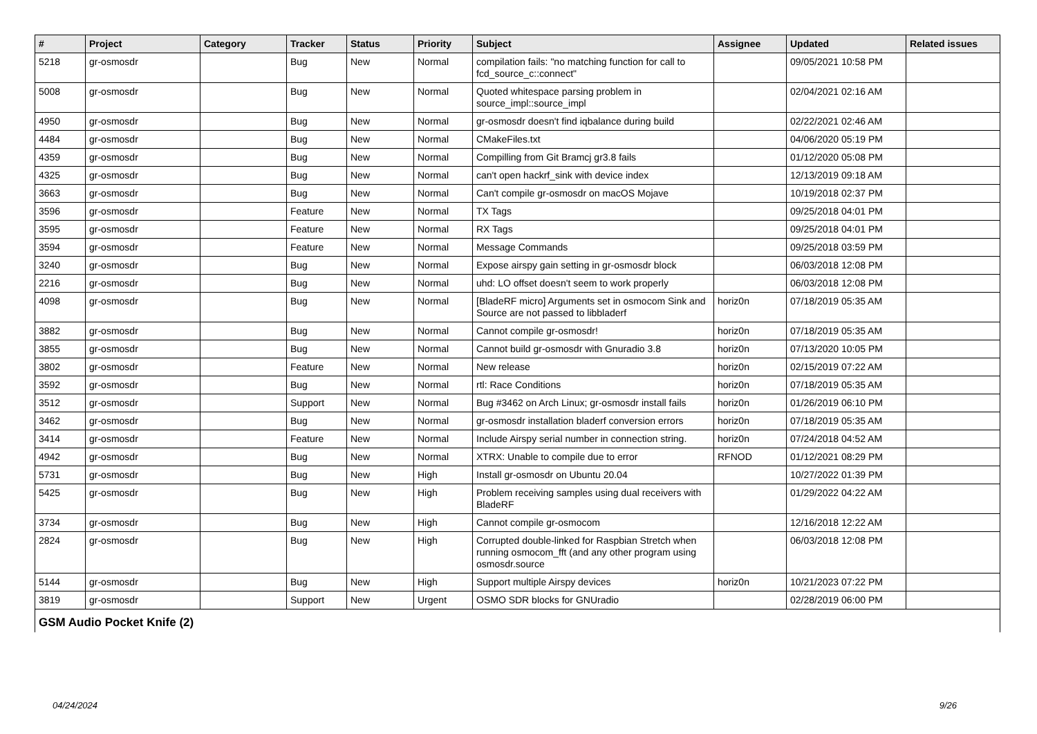| # | Project | Category | Tracker | Status | Priority | Subject | Assignee | Updated | Related issues |
| --- | --- | --- | --- | --- | --- | --- | --- | --- | --- |
| 5218 | gr-osmosdr | | Bug | New | Normal | compilation fails: "no matching function for call to fcd_source_c::connect" | | 09/05/2021 10:58 PM | |
| 5008 | gr-osmosdr | | Bug | New | Normal | Quoted whitespace parsing problem in source_impl::source_impl | | 02/04/2021 02:16 AM | |
| 4950 | gr-osmosdr | | Bug | New | Normal | gr-osmosdr doesn't find iqbalance during build | | 02/22/2021 02:46 AM | |
| 4484 | gr-osmosdr | | Bug | New | Normal | CMakeFiles.txt | | 04/06/2020 05:19 PM | |
| 4359 | gr-osmosdr | | Bug | New | Normal | Compilling from Git Bramcj gr3.8 fails | | 01/12/2020 05:08 PM | |
| 4325 | gr-osmosdr | | Bug | New | Normal | can't open hackrf_sink with device index | | 12/13/2019 09:18 AM | |
| 3663 | gr-osmosdr | | Bug | New | Normal | Can't compile gr-osmosdr on macOS Mojave | | 10/19/2018 02:37 PM | |
| 3596 | gr-osmosdr | | Feature | New | Normal | TX Tags | | 09/25/2018 04:01 PM | |
| 3595 | gr-osmosdr | | Feature | New | Normal | RX Tags | | 09/25/2018 04:01 PM | |
| 3594 | gr-osmosdr | | Feature | New | Normal | Message Commands | | 09/25/2018 03:59 PM | |
| 3240 | gr-osmosdr | | Bug | New | Normal | Expose airspy gain setting in gr-osmosdr block | | 06/03/2018 12:08 PM | |
| 2216 | gr-osmosdr | | Bug | New | Normal | uhd: LO offset doesn't seem to work properly | | 06/03/2018 12:08 PM | |
| 4098 | gr-osmosdr | | Bug | New | Normal | [BladeRF micro] Arguments set in osmocom Sink and Source are not passed to libbladerf | horiz0n | 07/18/2019 05:35 AM | |
| 3882 | gr-osmosdr | | Bug | New | Normal | Cannot compile gr-osmosdr! | horiz0n | 07/18/2019 05:35 AM | |
| 3855 | gr-osmosdr | | Bug | New | Normal | Cannot build gr-osmosdr with Gnuradio 3.8 | horiz0n | 07/13/2020 10:05 PM | |
| 3802 | gr-osmosdr | | Feature | New | Normal | New release | horiz0n | 02/15/2019 07:22 AM | |
| 3592 | gr-osmosdr | | Bug | New | Normal | rtl: Race Conditions | horiz0n | 07/18/2019 05:35 AM | |
| 3512 | gr-osmosdr | | Support | New | Normal | Bug #3462 on Arch Linux; gr-osmosdr install fails | horiz0n | 01/26/2019 06:10 PM | |
| 3462 | gr-osmosdr | | Bug | New | Normal | gr-osmosdr installation bladerf conversion errors | horiz0n | 07/18/2019 05:35 AM | |
| 3414 | gr-osmosdr | | Feature | New | Normal | Include Airspy serial number in connection string. | horiz0n | 07/24/2018 04:52 AM | |
| 4942 | gr-osmosdr | | Bug | New | Normal | XTRX: Unable to compile due to error | RFNOD | 01/12/2021 08:29 PM | |
| 5731 | gr-osmosdr | | Bug | New | High | Install gr-osmosdr on Ubuntu 20.04 | | 10/27/2022 01:39 PM | |
| 5425 | gr-osmosdr | | Bug | New | High | Problem receiving samples using dual receivers with BladeRF | | 01/29/2022 04:22 AM | |
| 3734 | gr-osmosdr | | Bug | New | High | Cannot compile gr-osmocom | | 12/16/2018 12:22 AM | |
| 2824 | gr-osmosdr | | Bug | New | High | Corrupted double-linked for Raspbian Stretch when running osmocom_fft (and any other program using osmosdr.source | | 06/03/2018 12:08 PM | |
| 5144 | gr-osmosdr | | Bug | New | High | Support multiple Airspy devices | horiz0n | 10/21/2023 07:22 PM | |
| 3819 | gr-osmosdr | | Support | New | Urgent | OSMO SDR blocks for GNUradio | | 02/28/2019 06:00 PM | |
| GSM Audio Pocket Knife (2) | | | | | | | | | |
04/24/2024 9/26